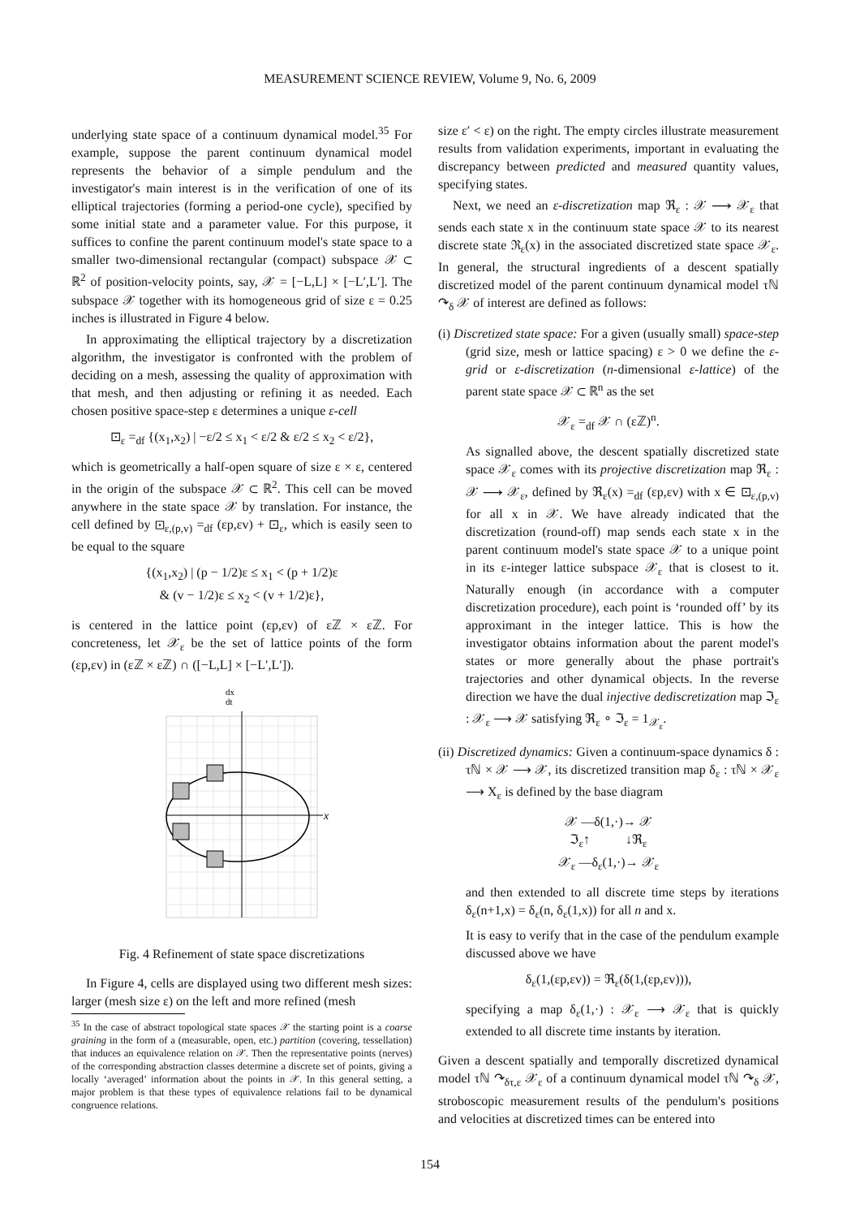MEASUREMENT SCIENCE REVIEW, Volume 9, No. 6, 2009
underlying state space of a continuum dynamical model.<sup>35</sup> For example, suppose the parent continuum dynamical model represents the behavior of a simple pendulum and the investigator's main interest is in the verification of one of its elliptical trajectories (forming a period-one cycle), specified by some initial state and a parameter value. For this purpose, it suffices to confine the parent continuum model's state space to a smaller two-dimensional rectangular (compact) subspace 𝒳 ⊂ ℝ<sup>2</sup> of position-velocity points, say, 𝒳 = [−L,L] × [−L′,L′]. The subspace 𝒳 together with its homogeneous grid of size ε = 0.25 inches is illustrated in Figure 4 below.
In approximating the elliptical trajectory by a discretization algorithm, the investigator is confronted with the problem of deciding on a mesh, assessing the quality of approximation with that mesh, and then adjusting or refining it as needed. Each chosen positive space-step ε determines a unique ε-cell
⊡<sub>ε</sub> =<sub>df</sub> {(x<sub>1</sub>,x<sub>2</sub>) | −ε/2 ≤ x<sub>1</sub> < ε/2 & ε/2 ≤ x<sub>2</sub> < ε/2},
which is geometrically a half-open square of size ε × ε, centered in the origin of the subspace 𝒳 ⊂ ℝ<sup>2</sup>. This cell can be moved anywhere in the state space 𝒳 by translation. For instance, the cell defined by ⊡<sub>ε,(p,v)</sub> =<sub>df</sub> (εp,εv) + ⊡<sub>ε</sub>, which is easily seen to be equal to the square
{(x<sub>1</sub>,x<sub>2</sub>) | (p − 1/2)ε ≤ x<sub>1</sub> < (p + 1/2)ε
& (v − 1/2)ε ≤ x<sub>2</sub> < (v + 1/2)ε},
is centered in the lattice point (εp,εv) of εℤ × εℤ. For concreteness, let 𝒳<sub>ε</sub> be the set of lattice points of the form (εp,εv) in (εℤ × εℤ) ∩ ([−L,L] × [−L′,L′]).
dx
dt
x
Fig. 4 Refinement of state space discretizations
In Figure 4, cells are displayed using two different mesh sizes: larger (mesh size ε) on the left and more refined (mesh
<sup>35</sup> In the case of abstract topological state spaces 𝒳 the starting point is a coarse graining in the form of a (measurable, open, etc.) partition (covering, tessellation) that induces an equivalence relation on 𝒳. Then the representative points (nerves) of the corresponding abstraction classes determine a discrete set of points, giving a locally ‘averaged’ information about the points in 𝒳. In this general setting, a major problem is that these types of equivalence relations fail to be dynamical congruence relations.
size ε′ < ε) on the right. The empty circles illustrate measurement results from validation experiments, important in evaluating the discrepancy between predicted and measured quantity values, specifying states.
Next, we need an ε-discretization map ℜ<sub>ε</sub> : 𝒳 ⟶ 𝒳<sub>ε</sub> that sends each state x in the continuum state space 𝒳 to its nearest discrete state ℜ<sub>ε</sub>(x) in the associated discretized state space 𝒳<sub>ε</sub>. In general, the structural ingredients of a descent spatially discretized model of the parent continuum dynamical model τℕ ↷<sub>δ</sub> 𝒳 of interest are defined as follows:
(i) Discretized state space: For a given (usually small) space-step (grid size, mesh or lattice spacing) ε > 0 we define the ε-grid or ε-discretization (n-dimensional ε-lattice) of the parent state space 𝒳 ⊂ ℝ<sup>n</sup> as the set
𝒳<sub>ε</sub> =<sub>df</sub> 𝒳 ∩ (εℤ)<sup>n</sup>.
As signalled above, the descent spatially discretized state space 𝒳<sub>ε</sub> comes with its projective discretization map ℜ<sub>ε</sub> : 𝒳 ⟶ 𝒳<sub>ε</sub>, defined by ℜ<sub>ε</sub>(x) =<sub>df</sub> (εp,εv) with x ∈ ⊡<sub>ε,(p,v)</sub> for all x in 𝒳. We have already indicated that the discretization (round-off) map sends each state x in the parent continuum model's state space 𝒳 to a unique point in its ε-integer lattice subspace 𝒳<sub>ε</sub> that is closest to it. Naturally enough (in accordance with a computer discretization procedure), each point is ‘rounded off’ by its approximant in the integer lattice. This is how the investigator obtains information about the parent model's states or more generally about the phase portrait's trajectories and other dynamical objects. In the reverse direction we have the dual injective dediscretization map ℑ<sub>ε</sub> : 𝒳<sub>ε</sub> ⟶ 𝒳 satisfying ℜ<sub>ε</sub> ∘ ℑ<sub>ε</sub> = 1<sub>𝒳<sub>ε</sub></sub>.
(ii) Discretized dynamics: Given a continuum-space dynamics δ : τℕ × 𝒳 ⟶ 𝒳, its discretized transition map δ<sub>ε</sub> : τℕ × 𝒳<sub>ε</sub> ⟶ X<sub>ε</sub> is defined by the base diagram
𝒳 —δ(1,·)→ 𝒳
ℑ<sub>ε</sub>↑ ↓ℜ<sub>ε</sub>
𝒳<sub>ε</sub> —δ<sub>ε</sub>(1,·)→ 𝒳<sub>ε</sub>
and then extended to all discrete time steps by iterations δ<sub>ε</sub>(n+1,x) = δ<sub>ε</sub>(n, δ<sub>ε</sub>(1,x)) for all n and x.
It is easy to verify that in the case of the pendulum example discussed above we have
δ<sub>ε</sub>(1,(εp,εv)) = ℜ<sub>ε</sub>(δ(1,(εp,εv))),
specifying a map δ<sub>ε</sub>(1,·) : 𝒳<sub>ε</sub> ⟶ 𝒳<sub>ε</sub> that is quickly extended to all discrete time instants by iteration.
Given a descent spatially and temporally discretized dynamical model τℕ ↷<sub>δτ,ε</sub> 𝒳<sub>ε</sub> of a continuum dynamical model τℕ ↷<sub>δ</sub> 𝒳, stroboscopic measurement results of the pendulum's positions and velocities at discretized times can be entered into
154